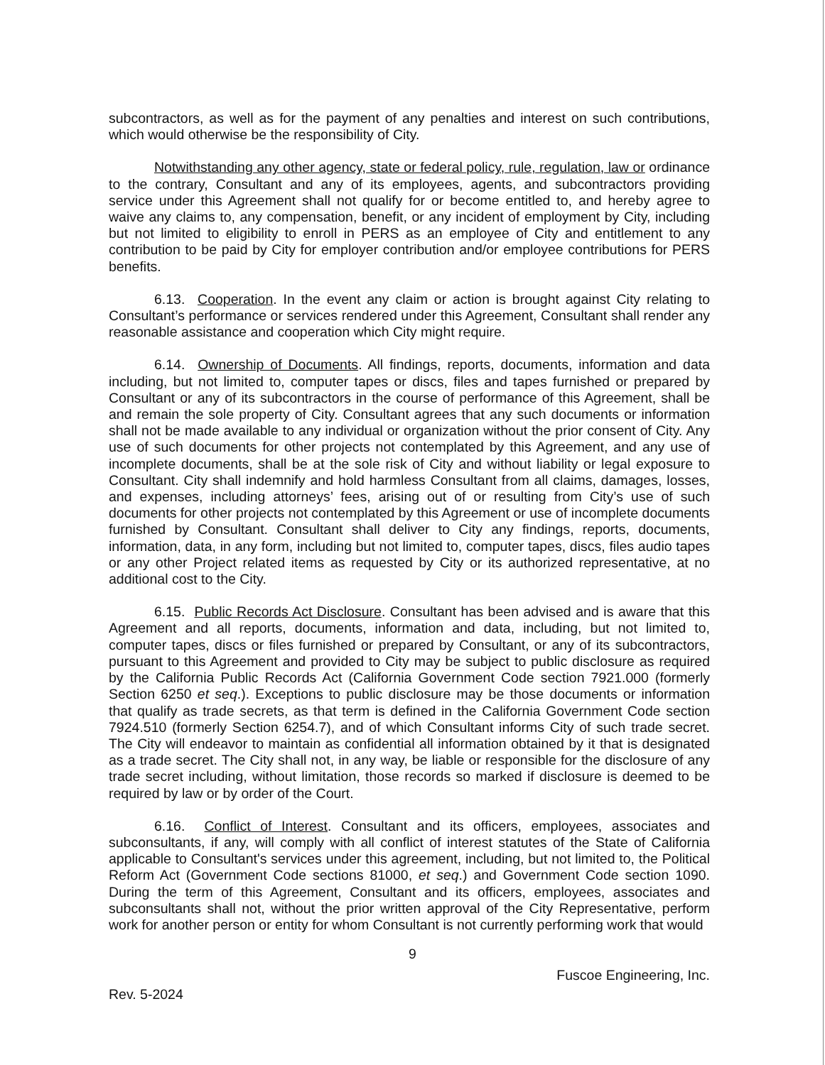subcontractors, as well as for the payment of any penalties and interest on such contributions, which would otherwise be the responsibility of City.
Notwithstanding any other agency, state or federal policy, rule, regulation, law or ordinance to the contrary, Consultant and any of its employees, agents, and subcontractors providing service under this Agreement shall not qualify for or become entitled to, and hereby agree to waive any claims to, any compensation, benefit, or any incident of employment by City, including but not limited to eligibility to enroll in PERS as an employee of City and entitlement to any contribution to be paid by City for employer contribution and/or employee contributions for PERS benefits.
6.13. Cooperation. In the event any claim or action is brought against City relating to Consultant’s performance or services rendered under this Agreement, Consultant shall render any reasonable assistance and cooperation which City might require.
6.14. Ownership of Documents. All findings, reports, documents, information and data including, but not limited to, computer tapes or discs, files and tapes furnished or prepared by Consultant or any of its subcontractors in the course of performance of this Agreement, shall be and remain the sole property of City. Consultant agrees that any such documents or information shall not be made available to any individual or organization without the prior consent of City. Any use of such documents for other projects not contemplated by this Agreement, and any use of incomplete documents, shall be at the sole risk of City and without liability or legal exposure to Consultant. City shall indemnify and hold harmless Consultant from all claims, damages, losses, and expenses, including attorneys’ fees, arising out of or resulting from City’s use of such documents for other projects not contemplated by this Agreement or use of incomplete documents furnished by Consultant. Consultant shall deliver to City any findings, reports, documents, information, data, in any form, including but not limited to, computer tapes, discs, files audio tapes or any other Project related items as requested by City or its authorized representative, at no additional cost to the City.
6.15. Public Records Act Disclosure. Consultant has been advised and is aware that this Agreement and all reports, documents, information and data, including, but not limited to, computer tapes, discs or files furnished or prepared by Consultant, or any of its subcontractors, pursuant to this Agreement and provided to City may be subject to public disclosure as required by the California Public Records Act (California Government Code section 7921.000 (formerly Section 6250 et seq.). Exceptions to public disclosure may be those documents or information that qualify as trade secrets, as that term is defined in the California Government Code section 7924.510 (formerly Section 6254.7), and of which Consultant informs City of such trade secret. The City will endeavor to maintain as confidential all information obtained by it that is designated as a trade secret. The City shall not, in any way, be liable or responsible for the disclosure of any trade secret including, without limitation, those records so marked if disclosure is deemed to be required by law or by order of the Court.
6.16. Conflict of Interest. Consultant and its officers, employees, associates and subconsultants, if any, will comply with all conflict of interest statutes of the State of California applicable to Consultant's services under this agreement, including, but not limited to, the Political Reform Act (Government Code sections 81000, et seq.) and Government Code section 1090. During the term of this Agreement, Consultant and its officers, employees, associates and subconsultants shall not, without the prior written approval of the City Representative, perform work for another person or entity for whom Consultant is not currently performing work that would
9
Fuscoe Engineering, Inc.
Rev. 5-2024